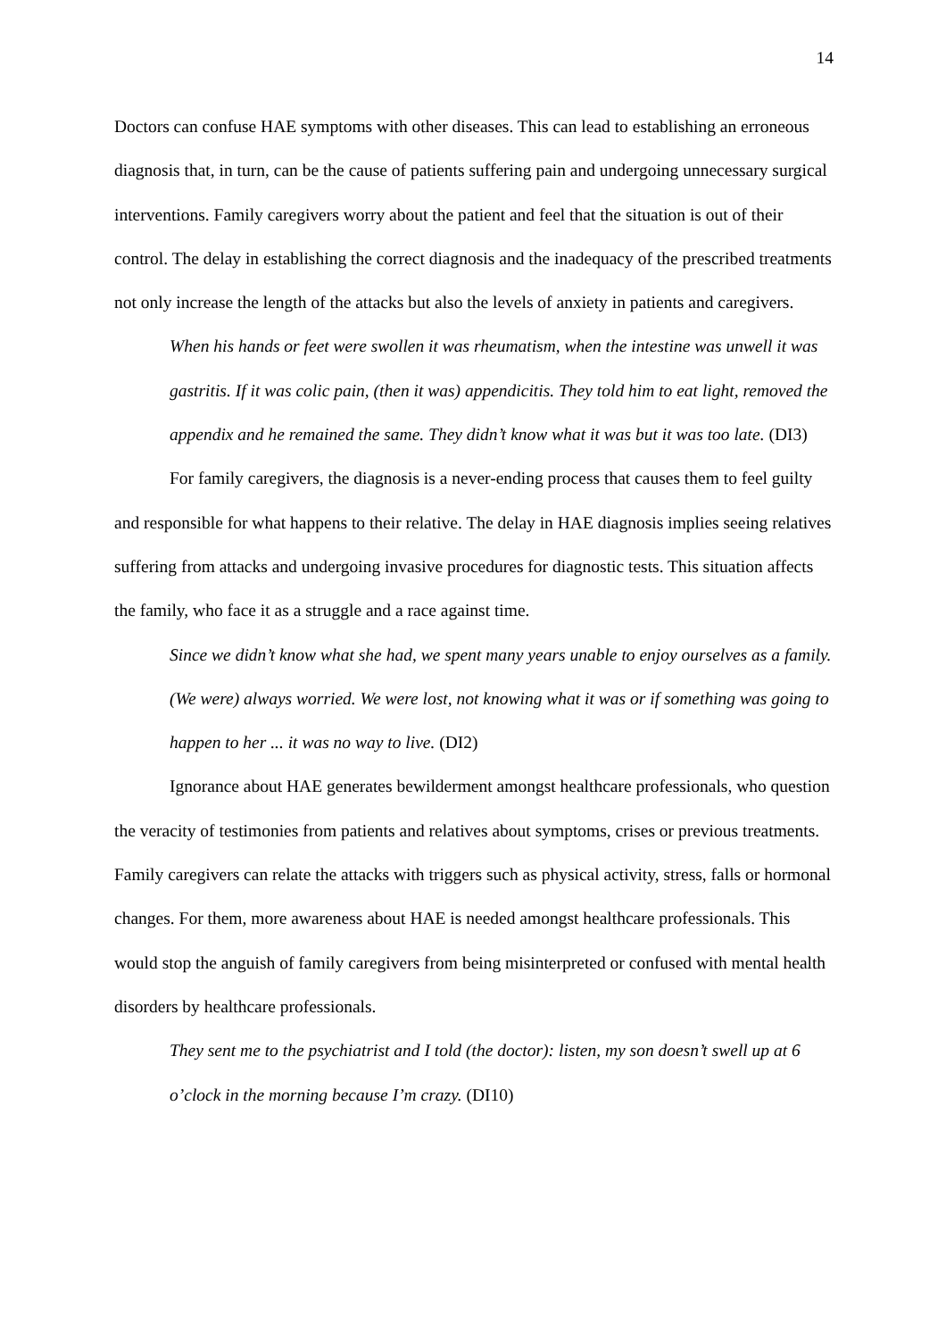14
Doctors can confuse HAE symptoms with other diseases. This can lead to establishing an erroneous diagnosis that, in turn, can be the cause of patients suffering pain and undergoing unnecessary surgical interventions. Family caregivers worry about the patient and feel that the situation is out of their control. The delay in establishing the correct diagnosis and the inadequacy of the prescribed treatments not only increase the length of the attacks but also the levels of anxiety in patients and caregivers.
When his hands or feet were swollen it was rheumatism, when the intestine was unwell it was gastritis. If it was colic pain, (then it was) appendicitis. They told him to eat light, removed the appendix and he remained the same. They didn’t know what it was but it was too late. (DI3)
For family caregivers, the diagnosis is a never-ending process that causes them to feel guilty and responsible for what happens to their relative. The delay in HAE diagnosis implies seeing relatives suffering from attacks and undergoing invasive procedures for diagnostic tests. This situation affects the family, who face it as a struggle and a race against time.
Since we didn’t know what she had, we spent many years unable to enjoy ourselves as a family. (We were) always worried. We were lost, not knowing what it was or if something was going to happen to her ... it was no way to live. (DI2)
Ignorance about HAE generates bewilderment amongst healthcare professionals, who question the veracity of testimonies from patients and relatives about symptoms, crises or previous treatments. Family caregivers can relate the attacks with triggers such as physical activity, stress, falls or hormonal changes. For them, more awareness about HAE is needed amongst healthcare professionals. This would stop the anguish of family caregivers from being misinterpreted or confused with mental health disorders by healthcare professionals.
They sent me to the psychiatrist and I told (the doctor): listen, my son doesn’t swell up at 6 o’clock in the morning because I’m crazy. (DI10)